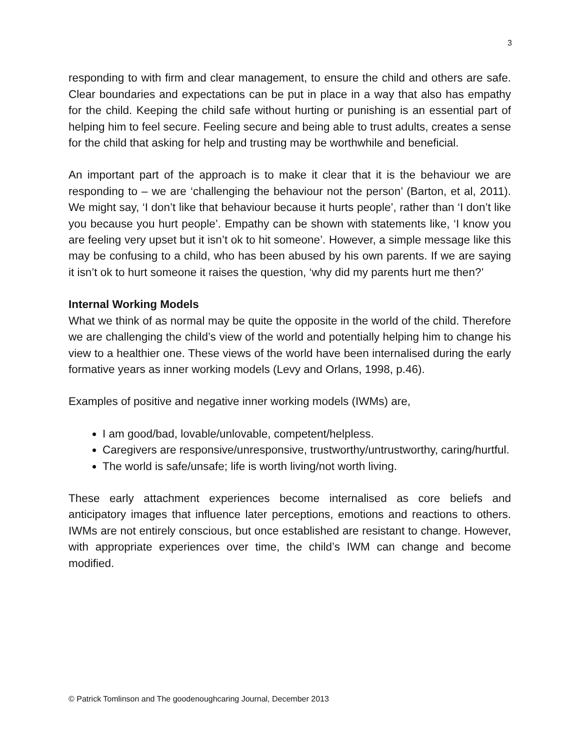3
responding to with firm and clear management, to ensure the child and others are safe. Clear boundaries and expectations can be put in place in a way that also has empathy for the child. Keeping the child safe without hurting or punishing is an essential part of helping him to feel secure. Feeling secure and being able to trust adults, creates a sense for the child that asking for help and trusting may be worthwhile and beneficial.
An important part of the approach is to make it clear that it is the behaviour we are responding to – we are ‘challenging the behaviour not the person’ (Barton, et al, 2011). We might say, ‘I don’t like that behaviour because it hurts people’, rather than ‘I don’t like you because you hurt people’. Empathy can be shown with statements like, ‘I know you are feeling very upset but it isn’t ok to hit someone’. However, a simple message like this may be confusing to a child, who has been abused by his own parents. If we are saying it isn’t ok to hurt someone it raises the question, ‘why did my parents hurt me then?’
Internal Working Models
What we think of as normal may be quite the opposite in the world of the child. Therefore we are challenging the child’s view of the world and potentially helping him to change his view to a healthier one. These views of the world have been internalised during the early formative years as inner working models (Levy and Orlans, 1998, p.46).
Examples of positive and negative inner working models (IWMs) are,
I am good/bad, lovable/unlovable, competent/helpless.
Caregivers are responsive/unresponsive, trustworthy/untrustworthy, caring/hurtful.
The world is safe/unsafe; life is worth living/not worth living.
These early attachment experiences become internalised as core beliefs and anticipatory images that influence later perceptions, emotions and reactions to others. IWMs are not entirely conscious, but once established are resistant to change. However, with appropriate experiences over time, the child’s IWM can change and become modified.
© Patrick Tomlinson and The goodenoughcaring Journal, December 2013